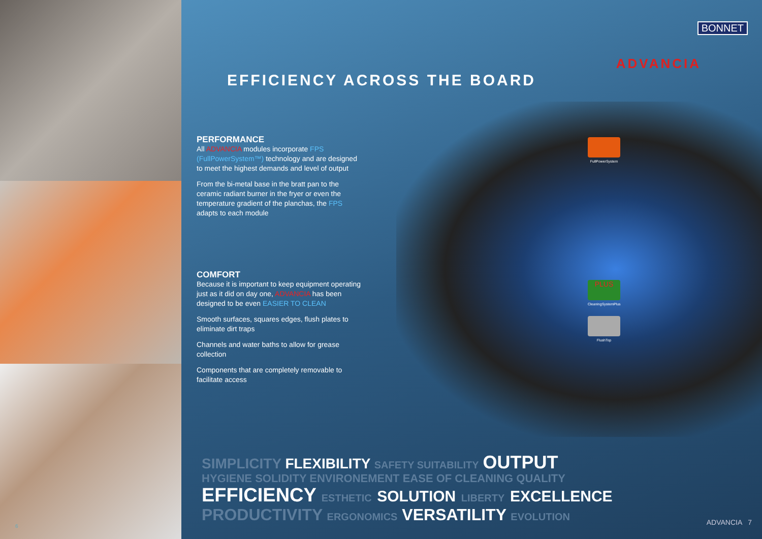6
BONNET
ADVANCIA
EFFICIENCY ACROSS THE BOARD
PERFORMANCE
All ADVANCIA modules incorporate FPS (FullPowerSystem™) technology and are designed to meet the highest demands and level of output
From the bi-metal base in the bratt pan to the ceramic radiant burner in the fryer or even the temperature gradient of the planchas, the FPS adapts to each module
COMFORT
Because it is important to keep equipment operating just as it did on day one, ADVANCIA has been designed to be even EASIER TO CLEAN
Smooth surfaces, squares edges, flush plates to eliminate dirt traps
Channels and water baths to allow for grease collection
Components that are completely removable to facilitate access
FullPowerSystem
PLUS
CleaningSystemPlus
FlushTop
SIMPLICITY FLEXIBILITY SAFETY SUITABILITY OUTPUT
HYGIENE SOLIDITY ENVIRONEMENT EASE OF CLEANING QUALITY
EFFICIENCY ESTHETIC SOLUTION LIBERTY EXCELLENCE
PRODUCTIVITY ERGONOMICS VERSATILITY EVOLUTION
ADVANCIA 7